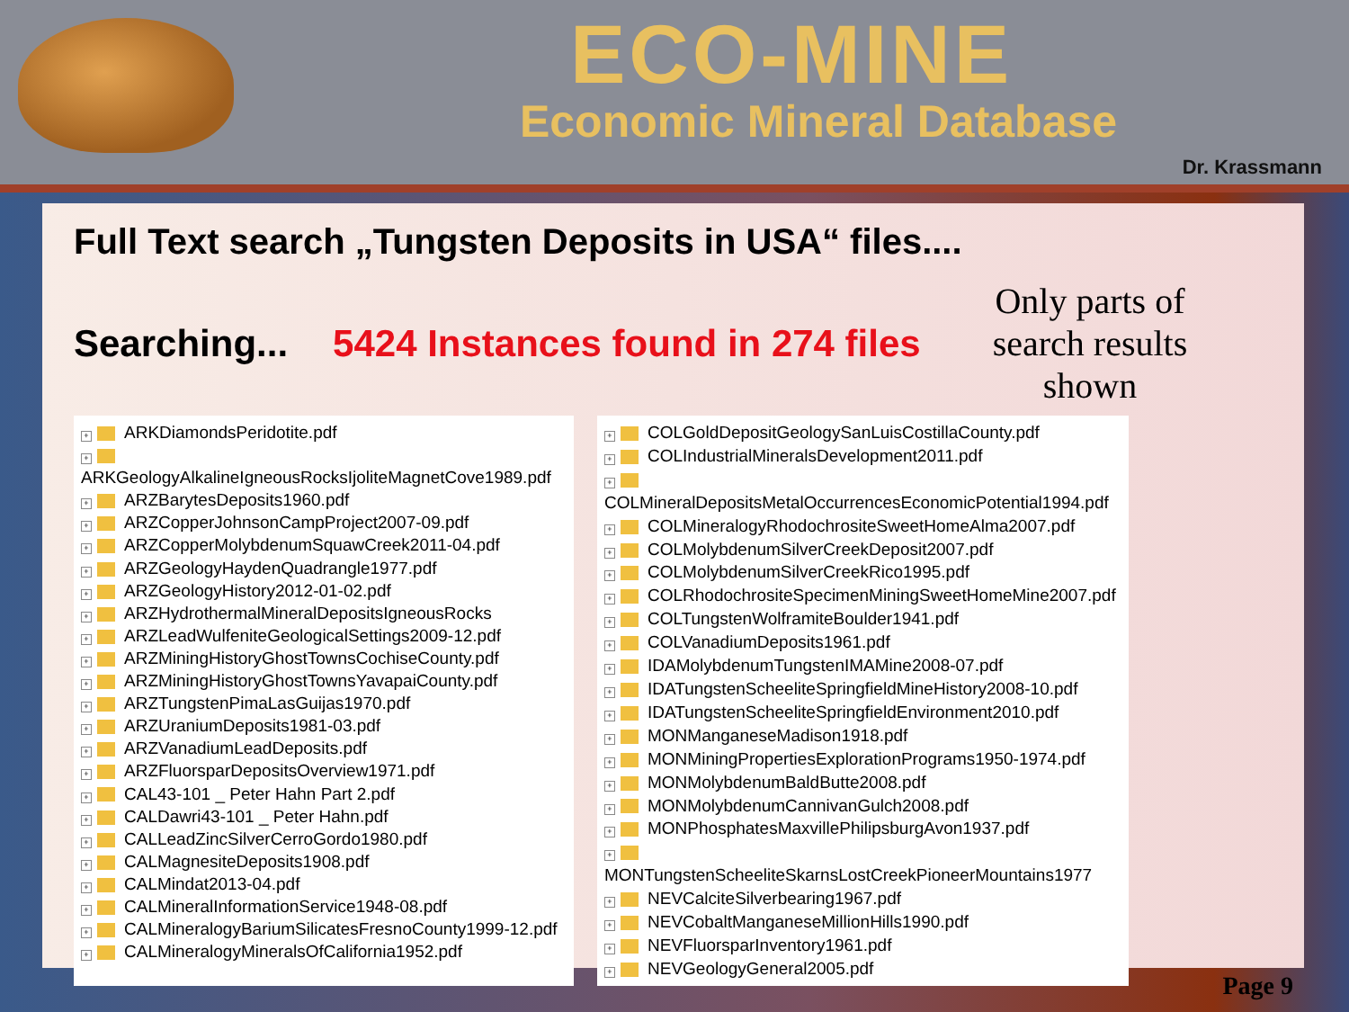ECO-MINE
Economic Mineral Database
Dr. Krassmann
Full Text search „Tungsten Deposits in USA“ files....
Searching... 5424 Instances found in 274 files
Only parts of
search results
shown
+ ARKDiamondsPeridotite.pdf
+ ARKGeologyAlkalineIgneousRocksIjoliteMagnetCove1989.pdf
+ ARZBarytesDeposits1960.pdf
+ ARZCopperJohnsonCampProject2007-09.pdf
+ ARZCopperMolybdenumSquawCreek2011-04.pdf
+ ARZGeologyHaydenQuadrangle1977.pdf
+ ARZGeologyHistory2012-01-02.pdf
+ ARZHydrothermalMineralDepositsIgneousRocks
+ ARZLeadWulfeniteGeologicalSettings2009-12.pdf
+ ARZMiningHistoryGhostTownsCochiseCounty.pdf
+ ARZMiningHistoryGhostTownsYavapaiCounty.pdf
+ ARZTungstenPimaLasGuijas1970.pdf
+ ARZUraniumDeposits1981-03.pdf
+ ARZVanadiumLeadDeposits.pdf
+ ARZFluorsparDepositsOverview1971.pdf
+ CAL43-101 _ Peter Hahn Part 2.pdf
+ CALDawri43-101 _ Peter Hahn.pdf
+ CALLeadZincSilverCerroGordo1980.pdf
+ CALMagnesiteDeposits1908.pdf
+ CALMindat2013-04.pdf
+ CALMineralInformationService1948-08.pdf
+ CALMineralogyBariumSilicatesFresnoCounty1999-12.pdf
+ CALMineralogyMineralsOfCalifornia1952.pdf
+ COLGoldDepositGeologySanLuisCostillaCounty.pdf
+ COLIndustrialMineralsDevelopment2011.pdf
+ COLMineralDepositsMetalOccurrencesEconomicPotential1994.pdf
+ COLMineralogyRhodochrositeSweetHomeAlma2007.pdf
+ COLMolybdenumSilverCreekDeposit2007.pdf
+ COLMolybdenumSilverCreekRico1995.pdf
+ COLRhodochrositeSpecimenMiningSweetHomeMine2007.pdf
+ COLTungstenWolframiteBoulder1941.pdf
+ COLVanadiumDeposits1961.pdf
+ IDAMolybdenumTungstenIMAMine2008-07.pdf
+ IDATungstenScheeliteSpringfieldMineHistory2008-10.pdf
+ IDATungstenScheeliteSpringfieldEnvironment2010.pdf
+ MONManganeseMadison1918.pdf
+ MONMiningPropertiesExplorationPrograms1950-1974.pdf
+ MONMolybdenumBaldButte2008.pdf
+ MONMolybdenumCannivanGulch2008.pdf
+ MONPhosphatesMaxvillePhilipsburgAvon1937.pdf
+ MONTungstenScheeliteSkarnsLostCreekPioneerMountains1977
+ NEVCalciteSilverbearing1967.pdf
+ NEVCobaltManganeseMillionHills1990.pdf
+ NEVFluorsparInventory1961.pdf
+ NEVGeologyGeneral2005.pdf
Page 9